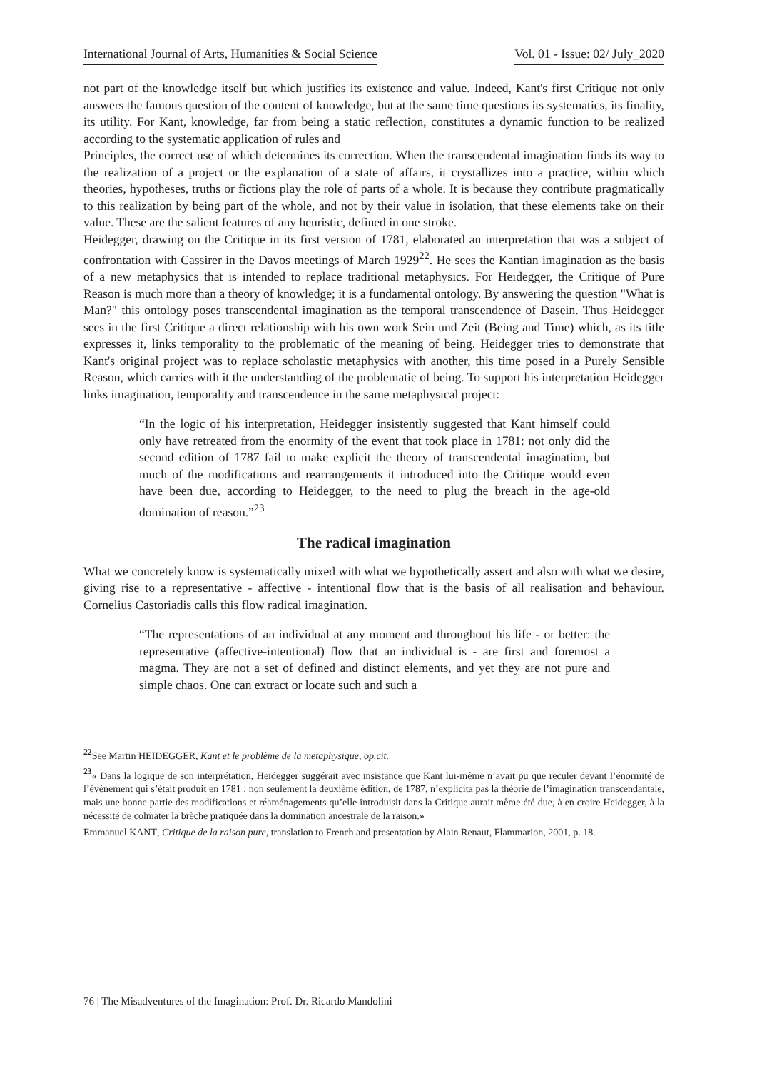International Journal of Arts, Humanities & Social Science Vol. 01 - Issue: 02/ July_2020
not part of the knowledge itself but which justifies its existence and value. Indeed, Kant's first Critique not only answers the famous question of the content of knowledge, but at the same time questions its systematics, its finality, its utility. For Kant, knowledge, far from being a static reflection, constitutes a dynamic function to be realized according to the systematic application of rules and
Principles, the correct use of which determines its correction. When the transcendental imagination finds its way to the realization of a project or the explanation of a state of affairs, it crystallizes into a practice, within which theories, hypotheses, truths or fictions play the role of parts of a whole. It is because they contribute pragmatically to this realization by being part of the whole, and not by their value in isolation, that these elements take on their value. These are the salient features of any heuristic, defined in one stroke.
Heidegger, drawing on the Critique in its first version of 1781, elaborated an interpretation that was a subject of confrontation with Cassirer in the Davos meetings of March 1929<sup>22</sup>. He sees the Kantian imagination as the basis of a new metaphysics that is intended to replace traditional metaphysics. For Heidegger, the Critique of Pure Reason is much more than a theory of knowledge; it is a fundamental ontology. By answering the question "What is Man?" this ontology poses transcendental imagination as the temporal transcendence of Dasein. Thus Heidegger sees in the first Critique a direct relationship with his own work Sein und Zeit (Being and Time) which, as its title expresses it, links temporality to the problematic of the meaning of being. Heidegger tries to demonstrate that Kant's original project was to replace scholastic metaphysics with another, this time posed in a Purely Sensible Reason, which carries with it the understanding of the problematic of being. To support his interpretation Heidegger links imagination, temporality and transcendence in the same metaphysical project:
“In the logic of his interpretation, Heidegger insistently suggested that Kant himself could only have retreated from the enormity of the event that took place in 1781: not only did the second edition of 1787 fail to make explicit the theory of transcendental imagination, but much of the modifications and rearrangements it introduced into the Critique would even have been due, according to Heidegger, to the need to plug the breach in the age-old domination of reason.”<sup>23</sup>
The radical imagination
What we concretely know is systematically mixed with what we hypothetically assert and also with what we desire, giving rise to a representative - affective - intentional flow that is the basis of all realisation and behaviour. Cornelius Castoriadis calls this flow radical imagination.
“The representations of an individual at any moment and throughout his life - or better: the representative (affective-intentional) flow that an individual is - are first and foremost a magma. They are not a set of defined and distinct elements, and yet they are not pure and simple chaos. One can extract or locate such and such a
<sup>22</sup> See Martin HEIDEGGER, Kant et le problème de la metaphysique, op.cit.
<sup>23</sup> « Dans la logique de son interprétation, Heidegger suggérait avec insistance que Kant lui-même n’avait pu que reculer devant l’énormité de l’événement qui s’était produit en 1781 : non seulement la deuxième édition, de 1787, n’explicita pas la théorie de l’imagination transcendantale, mais une bonne partie des modifications et réaménagements qu’elle introduisit dans la Critique aurait même été due, à en croire Heidegger, à la nécessité de colmater la brèche pratiquée dans la domination ancestrale de la raison.»
Emmanuel KANT, Critique de la raison pure, translation to French and presentation by Alain Renaut, Flammarion, 2001, p. 18.
76 | The Misadventures of the Imagination: Prof. Dr. Ricardo Mandolini